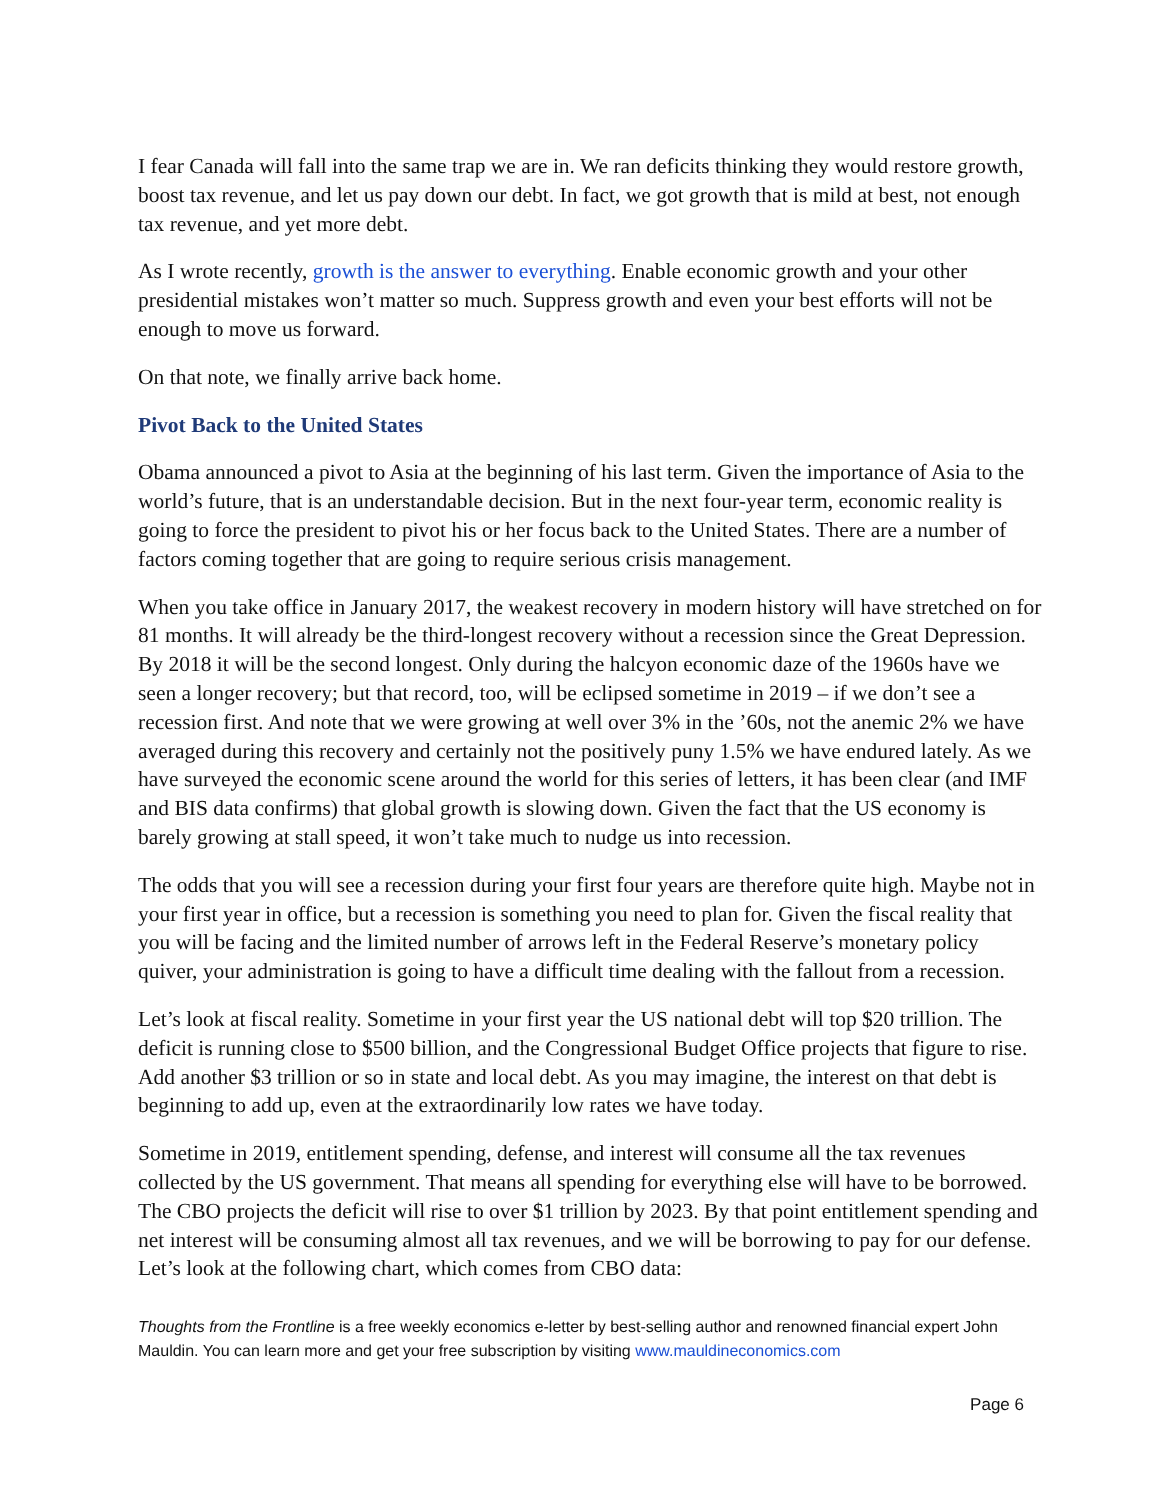I fear Canada will fall into the same trap we are in. We ran deficits thinking they would restore growth, boost tax revenue, and let us pay down our debt. In fact, we got growth that is mild at best, not enough tax revenue, and yet more debt.
As I wrote recently, growth is the answer to everything. Enable economic growth and your other presidential mistakes won’t matter so much. Suppress growth and even your best efforts will not be enough to move us forward.
On that note, we finally arrive back home.
Pivot Back to the United States
Obama announced a pivot to Asia at the beginning of his last term. Given the importance of Asia to the world’s future, that is an understandable decision. But in the next four-year term, economic reality is going to force the president to pivot his or her focus back to the United States. There are a number of factors coming together that are going to require serious crisis management.
When you take office in January 2017, the weakest recovery in modern history will have stretched on for 81 months. It will already be the third-longest recovery without a recession since the Great Depression. By 2018 it will be the second longest. Only during the halcyon economic daze of the 1960s have we seen a longer recovery; but that record, too, will be eclipsed sometime in 2019 – if we don’t see a recession first. And note that we were growing at well over 3% in the ’60s, not the anemic 2% we have averaged during this recovery and certainly not the positively puny 1.5% we have endured lately. As we have surveyed the economic scene around the world for this series of letters, it has been clear (and IMF and BIS data confirms) that global growth is slowing down. Given the fact that the US economy is barely growing at stall speed, it won’t take much to nudge us into recession.
The odds that you will see a recession during your first four years are therefore quite high. Maybe not in your first year in office, but a recession is something you need to plan for. Given the fiscal reality that you will be facing and the limited number of arrows left in the Federal Reserve’s monetary policy quiver, your administration is going to have a difficult time dealing with the fallout from a recession.
Let’s look at fiscal reality. Sometime in your first year the US national debt will top $20 trillion. The deficit is running close to $500 billion, and the Congressional Budget Office projects that figure to rise. Add another $3 trillion or so in state and local debt. As you may imagine, the interest on that debt is beginning to add up, even at the extraordinarily low rates we have today.
Sometime in 2019, entitlement spending, defense, and interest will consume all the tax revenues collected by the US government. That means all spending for everything else will have to be borrowed. The CBO projects the deficit will rise to over $1 trillion by 2023. By that point entitlement spending and net interest will be consuming almost all tax revenues, and we will be borrowing to pay for our defense. Let’s look at the following chart, which comes from CBO data:
Thoughts from the Frontline is a free weekly economics e-letter by best-selling author and renowned financial expert John Mauldin. You can learn more and get your free subscription by visiting www.mauldineconomics.com
Page 6